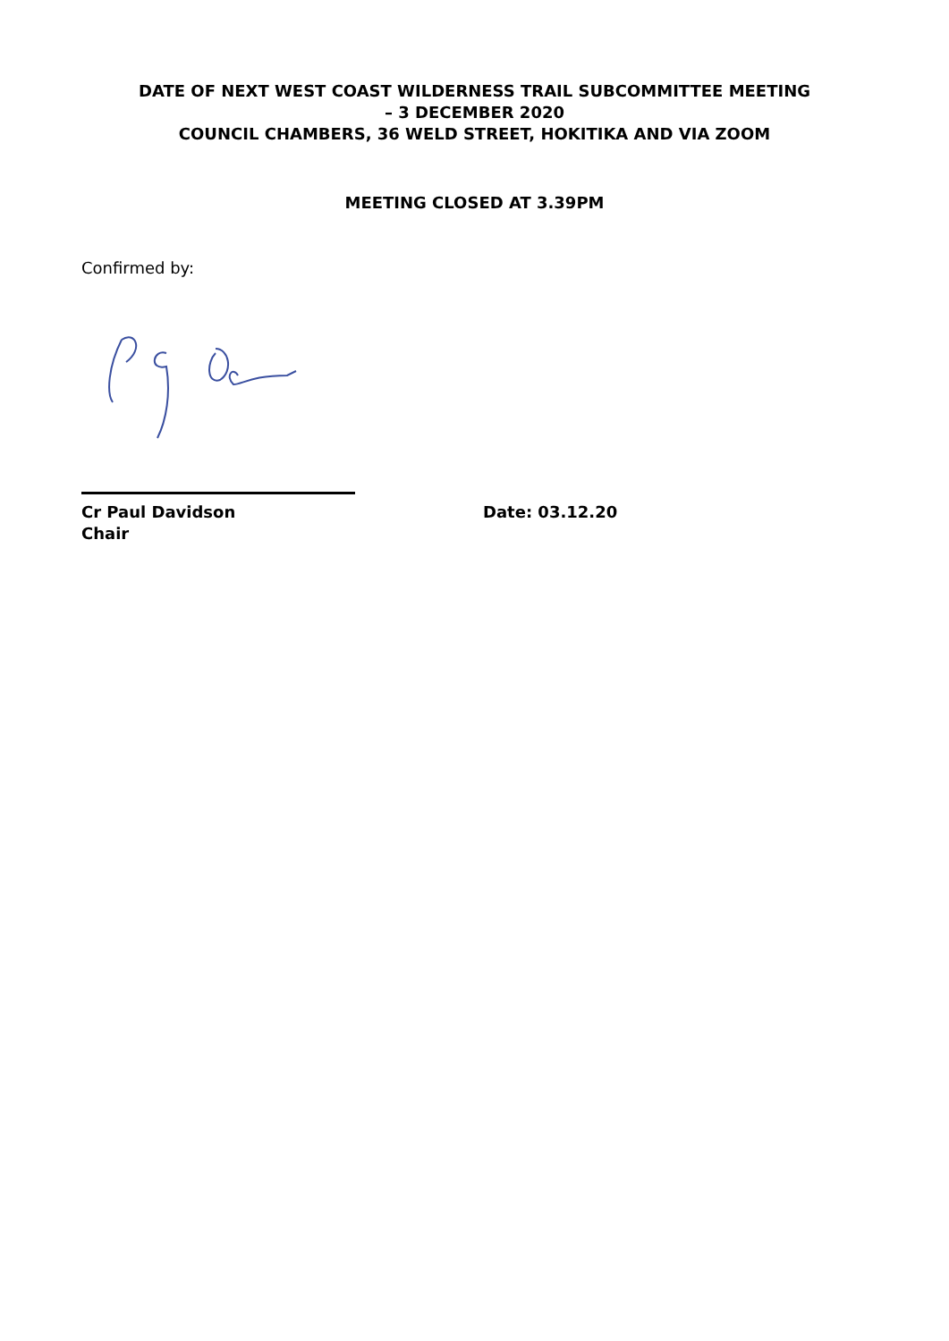DATE OF NEXT WEST COAST WILDERNESS TRAIL SUBCOMMITTEE MEETING
– 3 DECEMBER 2020
COUNCIL CHAMBERS, 36 WELD STREET, HOKITIKA AND VIA ZOOM
MEETING CLOSED AT 3.39PM
Confirmed by:
Cr Paul Davidson
Chair
Date: 03.12.20